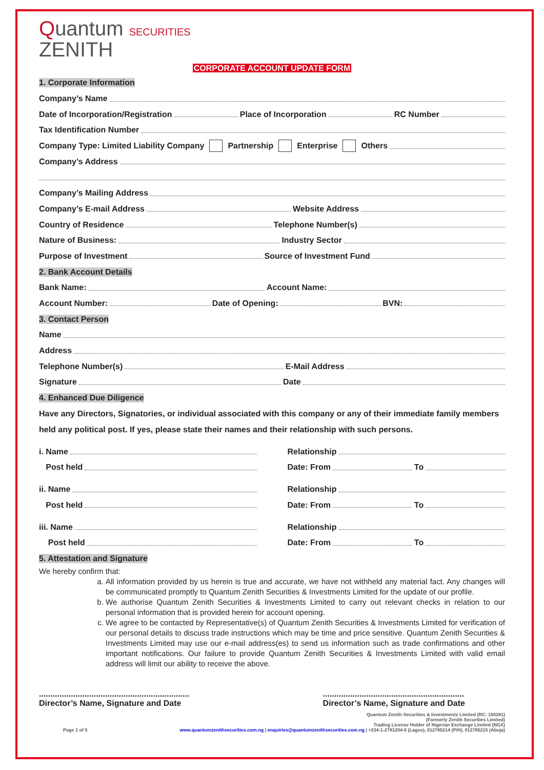Quantum SECURITIES
ZENITH
CORPORATE ACCOUNT UPDATE FORM
1. Corporate Information
Company’s Name
Date of Incorporation/Registration
Place of Incorporation
RC Number
Tax Identification Number
Company Type: Limited Liability Company Partnership Enterprise Others
Company’s Address
Company’s Mailing Address
Company’s E-mail Address
Website Address
Country of Residence
Telephone Number(s)
Nature of Business:
Industry Sector
Purpose of Investment
Source of Investment Fund
2. Bank Account Details
Bank Name:
Account Name:
Account Number:
Date of Opening:
BVN:
3. Contact Person
Name
Address
Telephone Number(s)
E-Mail Address
Signature
Date
4. Enhanced Due Diligence
Have any Directors, Signatories, or individual associated with this company or any of their immediate family members held any political post. If yes, please state their names and their relationship with such persons.
i. Name
Post held
Relationship
Date: From
To
ii. Name
Post held
Relationship
Date: From
To
iii. Name
Post held
Relationship
Date: From
To
5. Attestation and Signature
We hereby confirm that:
a. All information provided by us herein is true and accurate, we have not withheld any material fact. Any changes will be communicated promptly to Quantum Zenith Securities & Investments Limited for the update of our profile.
b. We authorise Quantum Zenith Securities & Investments Limited to carry out relevant checks in relation to our personal information that is provided herein for account opening.
c. We agree to be contacted by Representative(s) of Quantum Zenith Securities & Investments Limited for verification of our personal details to discuss trade instructions which may be time and price sensitive. Quantum Zenith Securities & Investments Limited may use our e-mail address(es) to send us information such as trade confirmations and other important notifications. Our failure to provide Quantum Zenith Securities & Investments Limited with valid email address will limit our ability to receive the above.
..................................................................
Director’s Name, Signature and Date
..............................................................
Director’s Name, Signature and Date
Page 1 of 5
Quantum Zenith Securities & Investments Limited (RC: 150281)
(Formerly Zenith Securities Limited)
Trading License Holder of Nigerian Exchange Limited (NGX)
www.quantumzenithsecurities.com.ng | enquiries@quantumzenithsecurities.com.ng | +234-1-2781204-5 (Lagos), 012785214 (P/H), 012785215 (Abuja)